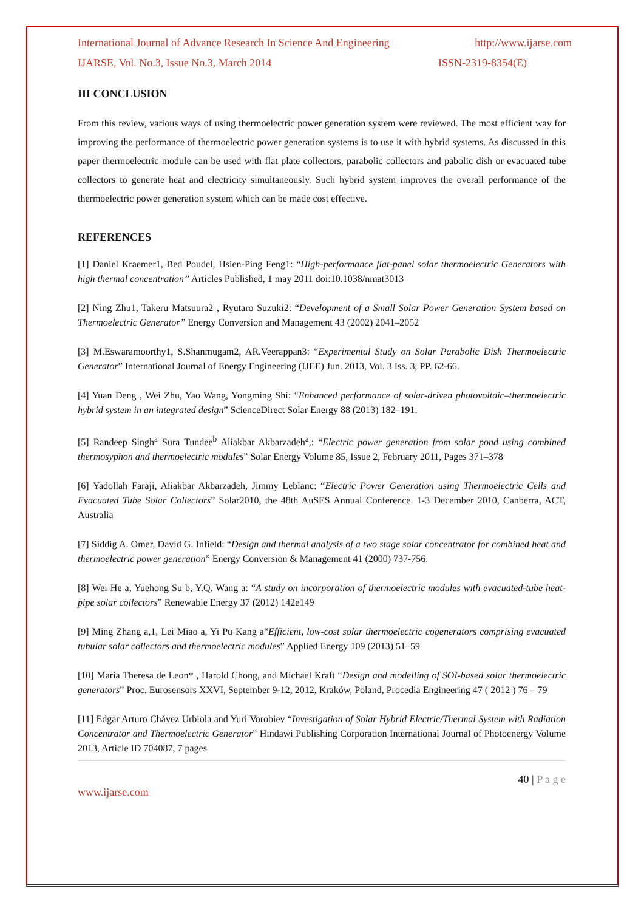International Journal of Advance Research In Science And Engineering http://www.ijarse.com
IJARSE, Vol. No.3, Issue No.3, March 2014 ISSN-2319-8354(E)
III CONCLUSION
From this review, various ways of using thermoelectric power generation system were reviewed. The most efficient way for improving the performance of thermoelectric power generation systems is to use it with hybrid systems. As discussed in this paper thermoelectric module can be used with flat plate collectors, parabolic collectors and pabolic dish or evacuated tube collectors to generate heat and electricity simultaneously. Such hybrid system improves the overall performance of the thermoelectric power generation system which can be made cost effective.
REFERENCES
[1] Daniel Kraemer1, Bed Poudel, Hsien-Ping Feng1: “High-performance flat-panel solar thermoelectric Generators with high thermal concentration” Articles Published, 1 may 2011 doi:10.1038/nmat3013
[2] Ning Zhu1, Takeru Matsuura2 , Ryutaro Suzuki2: “Development of a Small Solar Power Generation System based on Thermoelectric Generator” Energy Conversion and Management 43 (2002) 2041–2052
[3] M.Eswaramoorthy1, S.Shanmugam2, AR.Veerappan3: “Experimental Study on Solar Parabolic Dish Thermoelectric Generator” International Journal of Energy Engineering (IJEE) Jun. 2013, Vol. 3 Iss. 3, PP. 62-66.
[4] Yuan Deng , Wei Zhu, Yao Wang, Yongming Shi: “Enhanced performance of solar-driven photovoltaic–thermoelectric hybrid system in an integrated design” ScienceDirect Solar Energy 88 (2013) 182–191.
[5] Randeep Singh<sup>a</sup> Sura Tundee<sup>b</sup> Aliakbar Akbarzadeh<sup>a</sup>,: “Electric power generation from solar pond using combined thermosyphon and thermoelectric modules” Solar Energy Volume 85, Issue 2, February 2011, Pages 371–378
[6] Yadollah Faraji, Aliakbar Akbarzadeh, Jimmy Leblanc: “Electric Power Generation using Thermoelectric Cells and Evacuated Tube Solar Collectors” Solar2010, the 48th AuSES Annual Conference. 1-3 December 2010, Canberra, ACT, Australia
[7] Siddig A. Omer, David G. Infield: “Design and thermal analysis of a two stage solar concentrator for combined heat and thermoelectric power generation” Energy Conversion & Management 41 (2000) 737-756.
[8] Wei He a, Yuehong Su b, Y.Q. Wang a: “A study on incorporation of thermoelectric modules with evacuated-tube heat-pipe solar collectors” Renewable Energy 37 (2012) 142e149
[9] Ming Zhang a,1, Lei Miao a, Yi Pu Kang a“Efficient, low-cost solar thermoelectric cogenerators comprising evacuated tubular solar collectors and thermoelectric modules” Applied Energy 109 (2013) 51–59
[10] Maria Theresa de Leon* , Harold Chong, and Michael Kraft “Design and modelling of SOI-based solar thermoelectric generators” Proc. Eurosensors XXVI, September 9-12, 2012, Kraków, Poland, Procedia Engineering 47 ( 2012 ) 76 – 79
[11] Edgar Arturo Chávez Urbiola and Yuri Vorobiev “Investigation of Solar Hybrid Electric/Thermal System with Radiation Concentrator and Thermoelectric Generator” Hindawi Publishing Corporation International Journal of Photoenergy Volume 2013, Article ID 704087, 7 pages
40 | P a g e
www.ijarse.com